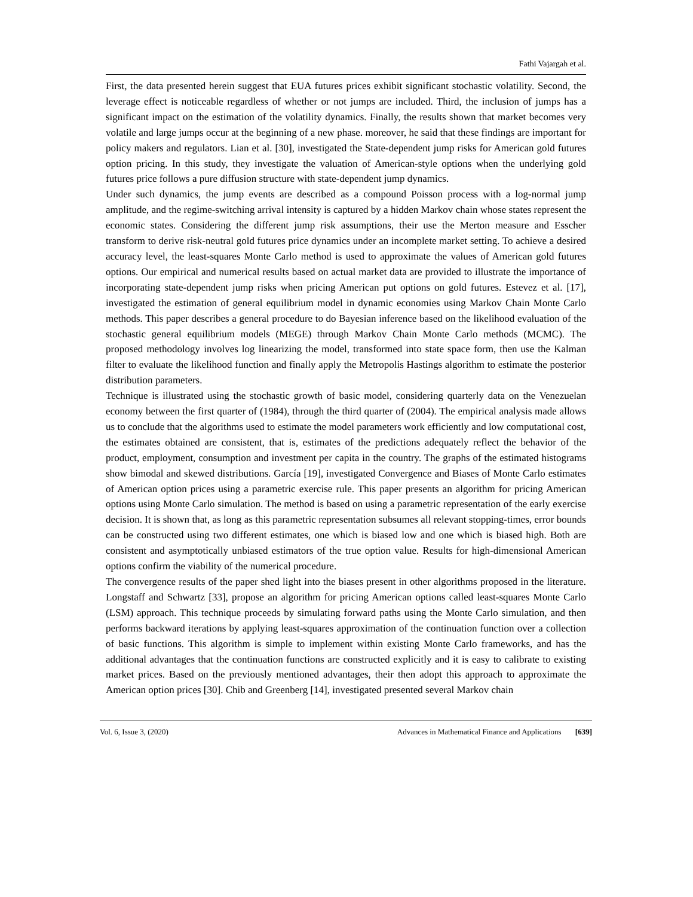Fathi Vajargah et al.
First, the data presented herein suggest that EUA futures prices exhibit significant stochastic volatility. Second, the leverage effect is noticeable regardless of whether or not jumps are included. Third, the inclusion of jumps has a significant impact on the estimation of the volatility dynamics. Finally, the results shown that market becomes very volatile and large jumps occur at the beginning of a new phase. moreover, he said that these findings are important for policy makers and regulators. Lian et al. [30], investigated the State-dependent jump risks for American gold futures option pricing. In this study, they investigate the valuation of American-style options when the underlying gold futures price follows a pure diffusion structure with state-dependent jump dynamics.
Under such dynamics, the jump events are described as a compound Poisson process with a log-normal jump amplitude, and the regime-switching arrival intensity is captured by a hidden Markov chain whose states represent the economic states. Considering the different jump risk assumptions, their use the Merton measure and Esscher transform to derive risk-neutral gold futures price dynamics under an incomplete market setting. To achieve a desired accuracy level, the least-squares Monte Carlo method is used to approximate the values of American gold futures options. Our empirical and numerical results based on actual market data are provided to illustrate the importance of incorporating state-dependent jump risks when pricing American put options on gold futures. Estevez et al. [17], investigated the estimation of general equilibrium model in dynamic economies using Markov Chain Monte Carlo methods. This paper describes a general procedure to do Bayesian inference based on the likelihood evaluation of the stochastic general equilibrium models (MEGE) through Markov Chain Monte Carlo methods (MCMC). The proposed methodology involves log linearizing the model, transformed into state space form, then use the Kalman filter to evaluate the likelihood function and finally apply the Metropolis Hastings algorithm to estimate the posterior distribution parameters.
Technique is illustrated using the stochastic growth of basic model, considering quarterly data on the Venezuelan economy between the first quarter of (1984), through the third quarter of (2004). The empirical analysis made allows us to conclude that the algorithms used to estimate the model parameters work efficiently and low computational cost, the estimates obtained are consistent, that is, estimates of the predictions adequately reflect the behavior of the product, employment, consumption and investment per capita in the country. The graphs of the estimated histograms show bimodal and skewed distributions. García [19], investigated Convergence and Biases of Monte Carlo estimates of American option prices using a parametric exercise rule. This paper presents an algorithm for pricing American options using Monte Carlo simulation. The method is based on using a parametric representation of the early exercise decision. It is shown that, as long as this parametric representation subsumes all relevant stopping-times, error bounds can be constructed using two different estimates, one which is biased low and one which is biased high. Both are consistent and asymptotically unbiased estimators of the true option value. Results for high-dimensional American options confirm the viability of the numerical procedure.
The convergence results of the paper shed light into the biases present in other algorithms proposed in the literature. Longstaff and Schwartz [33], propose an algorithm for pricing American options called least-squares Monte Carlo (LSM) approach. This technique proceeds by simulating forward paths using the Monte Carlo simulation, and then performs backward iterations by applying least-squares approximation of the continuation function over a collection of basic functions. This algorithm is simple to implement within existing Monte Carlo frameworks, and has the additional advantages that the continuation functions are constructed explicitly and it is easy to calibrate to existing market prices. Based on the previously mentioned advantages, their then adopt this approach to approximate the American option prices [30]. Chib and Greenberg [14], investigated presented several Markov chain
Vol. 6, Issue 3, (2020) Advances in Mathematical Finance and Applications [639]